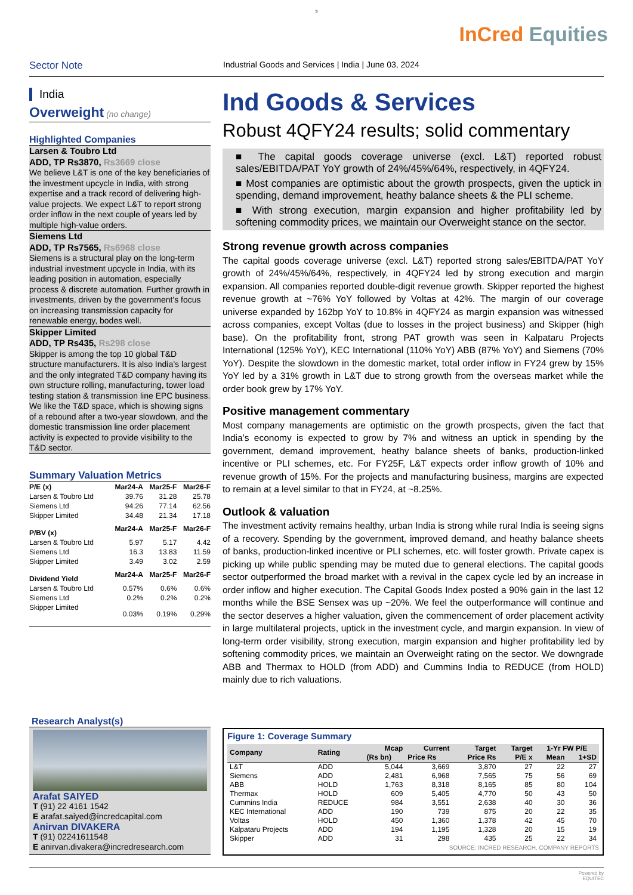s
InCred Equities
Sector Note
Industrial Goods and Services | India | June 03, 2024
India
Overweight (no change)
Highlighted Companies
Larsen & Toubro Ltd
ADD, TP Rs3870, Rs3669 close
We believe L&T is one of the key beneficiaries of the investment upcycle in India, with strong expertise and a track record of delivering high-value projects. We expect L&T to report strong order inflow in the next couple of years led by multiple high-value orders.
Siemens Ltd
ADD, TP Rs7565, Rs6968 close
Siemens is a structural play on the long-term industrial investment upcycle in India, with its leading position in automation, especially process & discrete automation. Further growth in investments, driven by the government's focus on increasing transmission capacity for renewable energy, bodes well.
Skipper Limited
ADD, TP Rs435, Rs298 close
Skipper is among the top 10 global T&D structure manufacturers. It is also India’s largest and the only integrated T&D company having its own structure rolling, manufacturing, tower load testing station & transmission line EPC business. We like the T&D space, which is showing signs of a rebound after a two-year slowdown, and the domestic transmission line order placement activity is expected to provide visibility to the T&D sector.
Summary Valuation Metrics
| P/E (x) | Mar24-A | Mar25-F | Mar26-F |
| Larsen & Toubro Ltd | 39.76 | 31.28 | 25.78 |
| Siemens Ltd | 94.26 | 77.14 | 62.56 |
| Skipper Limited | 34.48 | 21.34 | 17.18 |
| P/BV (x) | Mar24-A | Mar25-F | Mar26-F |
| Larsen & Toubro Ltd | 5.97 | 5.17 | 4.42 |
| Siemens Ltd | 16.3 | 13.83 | 11.59 |
| Skipper Limited | 3.49 | 3.02 | 2.59 |
| Dividend Yield | Mar24-A | Mar25-F | Mar26-F |
| Larsen & Toubro Ltd | 0.57% | 0.6% | 0.6% |
| Siemens Ltd | 0.2% | 0.2% | 0.2% |
| Skipper Limited | 0.03% | 0.19% | 0.29% |
Ind Goods & Services
Robust 4QFY24 results; solid commentary
■ The capital goods coverage universe (excl. L&T) reported robust sales/EBITDA/PAT YoY growth of 24%/45%/64%, respectively, in 4QFY24.
■ Most companies are optimistic about the growth prospects, given the uptick in spending, demand improvement, heathy balance sheets & the PLI scheme.
■ With strong execution, margin expansion and higher profitability led by softening commodity prices, we maintain our Overweight stance on the sector.
Strong revenue growth across companies
The capital goods coverage universe (excl. L&T) reported strong sales/EBITDA/PAT YoY growth of 24%/45%/64%, respectively, in 4QFY24 led by strong execution and margin expansion. All companies reported double-digit revenue growth. Skipper reported the highest revenue growth at ~76% YoY followed by Voltas at 42%. The margin of our coverage universe expanded by 162bp YoY to 10.8% in 4QFY24 as margin expansion was witnessed across companies, except Voltas (due to losses in the project business) and Skipper (high base). On the profitability front, strong PAT growth was seen in Kalpataru Projects International (125% YoY), KEC International (110% YoY) ABB (87% YoY) and Siemens (70% YoY). Despite the slowdown in the domestic market, total order inflow in FY24 grew by 15% YoY led by a 31% growth in L&T due to strong growth from the overseas market while the order book grew by 17% YoY.
Positive management commentary
Most company managements are optimistic on the growth prospects, given the fact that India’s economy is expected to grow by 7% and witness an uptick in spending by the government, demand improvement, heathy balance sheets of banks, production-linked incentive or PLI schemes, etc. For FY25F, L&T expects order inflow growth of 10% and revenue growth of 15%. For the projects and manufacturing business, margins are expected to remain at a level similar to that in FY24, at ~8.25%.
Outlook & valuation
The investment activity remains healthy, urban India is strong while rural India is seeing signs of a recovery. Spending by the government, improved demand, and heathy balance sheets of banks, production-linked incentive or PLI schemes, etc. will foster growth. Private capex is picking up while public spending may be muted due to general elections. The capital goods sector outperformed the broad market with a revival in the capex cycle led by an increase in order inflow and higher execution. The Capital Goods Index posted a 90% gain in the last 12 months while the BSE Sensex was up ~20%. We feel the outperformance will continue and the sector deserves a higher valuation, given the commencement of order placement activity in large multilateral projects, uptick in the investment cycle, and margin expansion. In view of long-term order visibility, strong execution, margin expansion and higher profitability led by softening commodity prices, we maintain an Overweight rating on the sector. We downgrade ABB and Thermax to HOLD (from ADD) and Cummins India to REDUCE (from HOLD) mainly due to rich valuations.
Research Analyst(s)
Arafat SAIYED
T (91) 22 4161 1542
E arafat.saiyed@incredcapital.com
Anirvan DIVAKERA
T (91) 02241611548
E anirvan.divakera@incredresearch.com
Figure 1: Coverage Summary
| Company | Rating | Mcap | Current | Target | Target | 1-Yr FW P/E | |
| --- | --- | --- | --- | --- | --- | --- | --- |
| | | (Rs bn) | Price Rs | Price Rs | P/E x | Mean | 1+SD |
| L&T | ADD | 5,044 | 3,669 | 3,870 | 27 | 22 | 27 |
| Siemens | ADD | 2,481 | 6,968 | 7,565 | 75 | 56 | 69 |
| ABB | HOLD | 1,763 | 8,318 | 8,165 | 85 | 80 | 104 |
| Thermax | HOLD | 609 | 5,405 | 4,770 | 50 | 43 | 50 |
| Cummins India | REDUCE | 984 | 3,551 | 2,638 | 40 | 30 | 36 |
| KEC International | ADD | 190 | 739 | 875 | 20 | 22 | 35 |
| Voltas | HOLD | 450 | 1,360 | 1,378 | 42 | 45 | 70 |
| Kalpataru Projects | ADD | 194 | 1,195 | 1,328 | 20 | 15 | 19 |
| Skipper | ADD | 31 | 298 | 435 | 25 | 22 | 34 |
SOURCE: INCRED RESEARCH, COMPANY REPORTS
Powered by
EQUITEC